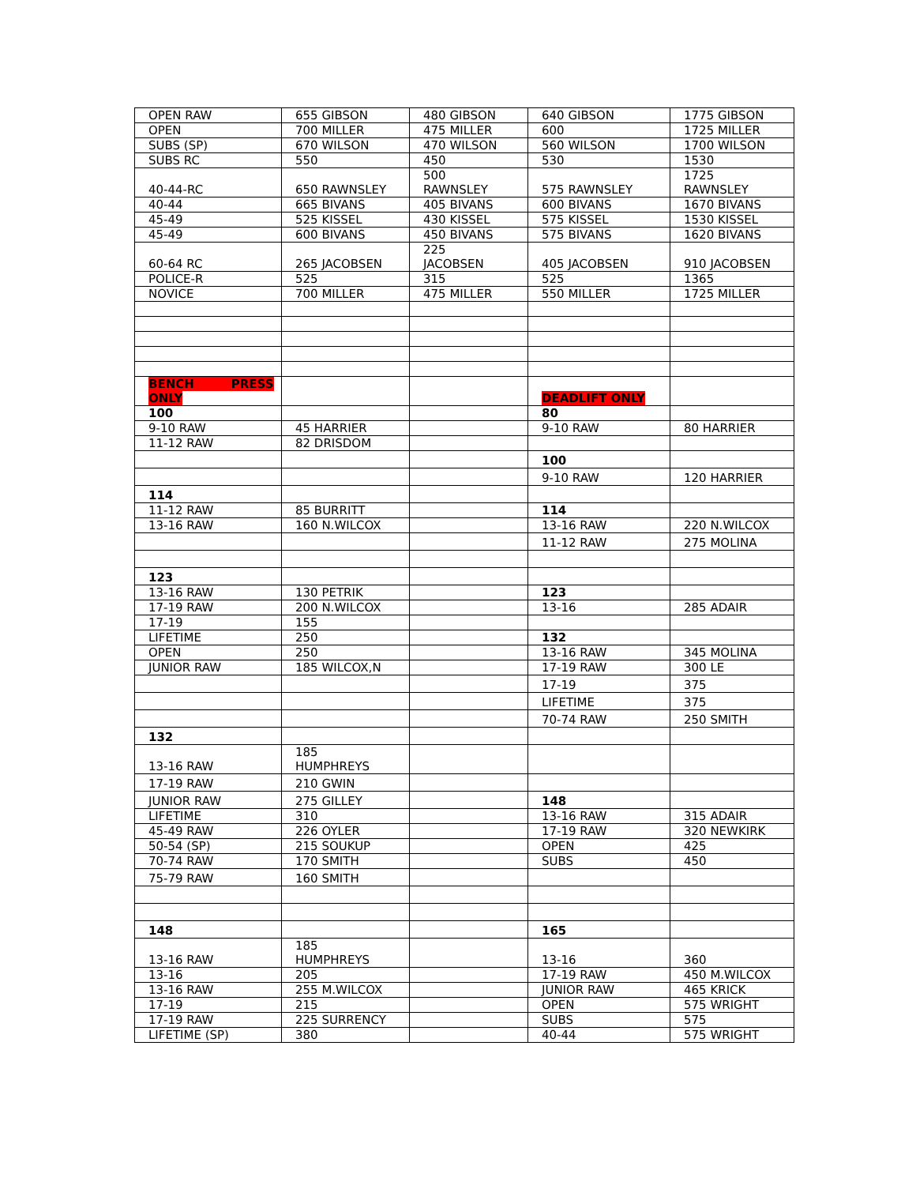| OPEN RAW | 655 GIBSON | 480 GIBSON | 640 GIBSON | 1775 GIBSON |
| OPEN | 700 MILLER | 475 MILLER | 600 | 1725 MILLER |
| SUBS (SP) | 670 WILSON | 470 WILSON | 560 WILSON | 1700 WILSON |
| SUBS RC | 550 | 450 | 530 | 1530 |
| 40-44-RC | 650 RAWNSLEY | 500 RAWNSLEY | 575 RAWNSLEY | 1725 RAWNSLEY |
| 40-44 | 665 BIVANS | 405 BIVANS | 600 BIVANS | 1670 BIVANS |
| 45-49 | 525 KISSEL | 430 KISSEL | 575 KISSEL | 1530 KISSEL |
| 45-49 | 600 BIVANS | 450 BIVANS | 575 BIVANS | 1620 BIVANS |
| 60-64 RC | 265 JACOBSEN | 225 JACOBSEN | 405 JACOBSEN | 910 JACOBSEN |
| POLICE-R | 525 | 315 | 525 | 1365 |
| NOVICE | 700 MILLER | 475 MILLER | 550 MILLER | 1725 MILLER |
| BENCH PRESS ONLY | | | DEADLIFT ONLY | |
| 100 | | | 80 | |
| 9-10 RAW | 45 HARRIER | | 9-10 RAW | 80 HARRIER |
| 11-12 RAW | 82 DRISDOM | | | |
| | | | 100 | |
| | | | 9-10 RAW | 120 HARRIER |
| 114 | | | | |
| 11-12 RAW | 85 BURRITT | | 114 | |
| 13-16 RAW | 160 N.WILCOX | | 13-16 RAW | 220 N.WILCOX |
| | | | 11-12 RAW | 275 MOLINA |
| 123 | | | | |
| 13-16 RAW | 130 PETRIK | | 123 | |
| 17-19 RAW | 200 N.WILCOX | | 13-16 | 285 ADAIR |
| 17-19 | 155 | | | |
| LIFETIME | 250 | | 132 | |
| OPEN | 250 | | 13-16 RAW | 345 MOLINA |
| JUNIOR RAW | 185 WILCOX,N | | 17-19 RAW | 300 LE |
| | | | 17-19 | 375 |
| | | | LIFETIME | 375 |
| | | | 70-74 RAW | 250 SMITH |
| 132 | | | | |
| 13-16 RAW | 185 HUMPHREYS | | | |
| 17-19 RAW | 210 GWIN | | | |
| JUNIOR RAW | 275 GILLEY | | 148 | |
| LIFETIME | 310 | | 13-16 RAW | 315 ADAIR |
| 45-49 RAW | 226 OYLER | | 17-19 RAW | 320 NEWKIRK |
| 50-54 (SP) | 215 SOUKUP | | OPEN | 425 |
| 70-74 RAW | 170 SMITH | | SUBS | 450 |
| 75-79 RAW | 160 SMITH | | | |
| 148 | | | 165 | |
| 13-16 RAW | 185 HUMPHREYS | | 13-16 | 360 |
| 13-16 | 205 | | 17-19 RAW | 450 M.WILCOX |
| 13-16 RAW | 255 M.WILCOX | | JUNIOR RAW | 465 KRICK |
| 17-19 | 215 | | OPEN | 575 WRIGHT |
| 17-19 RAW | 225 SURRENCY | | SUBS | 575 |
| LIFETIME (SP) | 380 | | 40-44 | 575 WRIGHT |